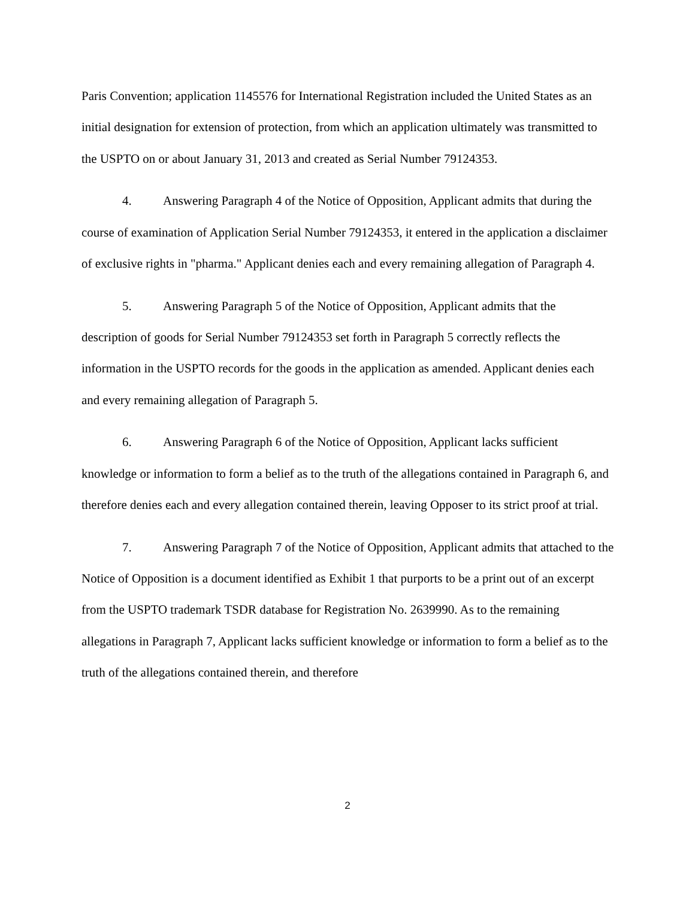Paris Convention; application 1145576 for International Registration included the United States as an initial designation for extension of protection, from which an application ultimately was transmitted to the USPTO on or about January 31, 2013 and created as Serial Number 79124353.
4. Answering Paragraph 4 of the Notice of Opposition, Applicant admits that during the course of examination of Application Serial Number 79124353, it entered in the application a disclaimer of exclusive rights in "pharma." Applicant denies each and every remaining allegation of Paragraph 4.
5. Answering Paragraph 5 of the Notice of Opposition, Applicant admits that the description of goods for Serial Number 79124353 set forth in Paragraph 5 correctly reflects the information in the USPTO records for the goods in the application as amended. Applicant denies each and every remaining allegation of Paragraph 5.
6. Answering Paragraph 6 of the Notice of Opposition, Applicant lacks sufficient knowledge or information to form a belief as to the truth of the allegations contained in Paragraph 6, and therefore denies each and every allegation contained therein, leaving Opposer to its strict proof at trial.
7. Answering Paragraph 7 of the Notice of Opposition, Applicant admits that attached to the Notice of Opposition is a document identified as Exhibit 1 that purports to be a print out of an excerpt from the USPTO trademark TSDR database for Registration No. 2639990. As to the remaining allegations in Paragraph 7, Applicant lacks sufficient knowledge or information to form a belief as to the truth of the allegations contained therein, and therefore
2